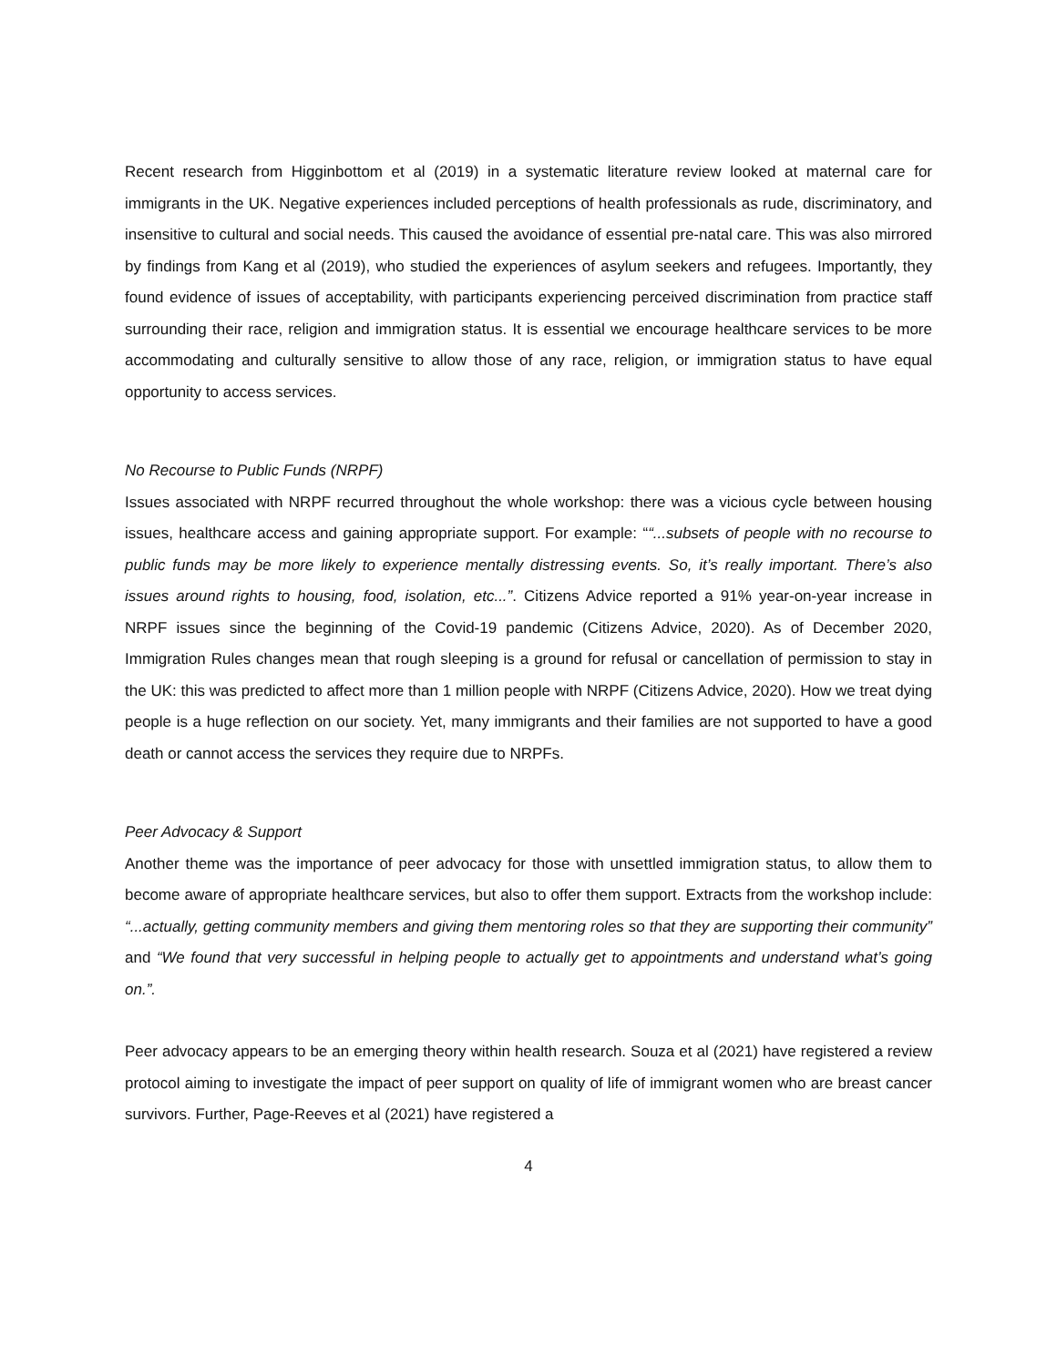Recent research from Higginbottom et al (2019) in a systematic literature review looked at maternal care for immigrants in the UK. Negative experiences included perceptions of health professionals as rude, discriminatory, and insensitive to cultural and social needs. This caused the avoidance of essential pre-natal care. This was also mirrored by findings from Kang et al (2019), who studied the experiences of asylum seekers and refugees. Importantly, they found evidence of issues of acceptability, with participants experiencing perceived discrimination from practice staff surrounding their race, religion and immigration status. It is essential we encourage healthcare services to be more accommodating and culturally sensitive to allow those of any race, religion, or immigration status to have equal opportunity to access services.
No Recourse to Public Funds (NRPF)
Issues associated with NRPF recurred throughout the whole workshop: there was a vicious cycle between housing issues, healthcare access and gaining appropriate support. For example: ““...subsets of people with no recourse to public funds may be more likely to experience mentally distressing events. So, it’s really important. There’s also issues around rights to housing, food, isolation, etc...”. Citizens Advice reported a 91% year-on-year increase in NRPF issues since the beginning of the Covid-19 pandemic (Citizens Advice, 2020). As of December 2020, Immigration Rules changes mean that rough sleeping is a ground for refusal or cancellation of permission to stay in the UK: this was predicted to affect more than 1 million people with NRPF (Citizens Advice, 2020). How we treat dying people is a huge reflection on our society. Yet, many immigrants and their families are not supported to have a good death or cannot access the services they require due to NRPFs.
Peer Advocacy & Support
Another theme was the importance of peer advocacy for those with unsettled immigration status, to allow them to become aware of appropriate healthcare services, but also to offer them support. Extracts from the workshop include: “...actually, getting community members and giving them mentoring roles so that they are supporting their community” and “We found that very successful in helping people to actually get to appointments and understand what’s going on.”.
Peer advocacy appears to be an emerging theory within health research. Souza et al (2021) have registered a review protocol aiming to investigate the impact of peer support on quality of life of immigrant women who are breast cancer survivors. Further, Page-Reeves et al (2021) have registered a
4